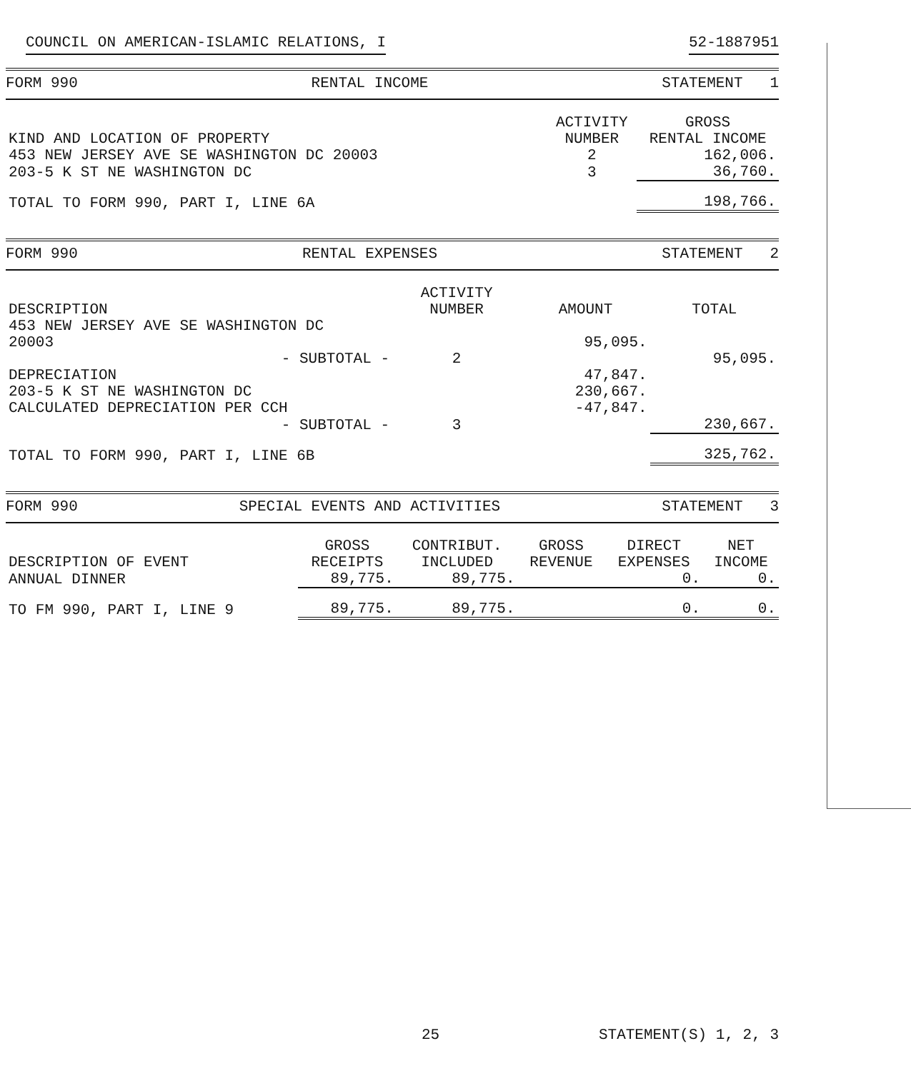COUNCIL ON AMERICAN-ISLAMIC RELATIONS, I 52-1887951
FORM 990 RENTAL INCOME STATEMENT 1
| KIND AND LOCATION OF PROPERTY | ACTIVITY NUMBER | GROSS RENTAL INCOME |
| --- | --- | --- |
| 453 NEW JERSEY AVE SE WASHINGTON DC 20003 | 2 | 162,006. |
| 203-5 K ST NE WASHINGTON DC | 3 | 36,760. |
| TOTAL TO FORM 990, PART I, LINE 6A | | 198,766. |
FORM 990 RENTAL EXPENSES STATEMENT 2
| DESCRIPTION | ACTIVITY NUMBER | AMOUNT | TOTAL |
| --- | --- | --- | --- |
| 453 NEW JERSEY AVE SE WASHINGTON DC 20003 | | 95,095. | |
| - SUBTOTAL - | 2 | | 95,095. |
| DEPRECIATION | | 47,847. | |
| 203-5 K ST NE WASHINGTON DC | | 230,667. | |
| CALCULATED DEPRECIATION PER CCH | | -47,847. | |
| - SUBTOTAL - | 3 | | 230,667. |
| TOTAL TO FORM 990, PART I, LINE 6B | | | 325,762. |
FORM 990 SPECIAL EVENTS AND ACTIVITIES STATEMENT 3
| DESCRIPTION OF EVENT | GROSS RECEIPTS | CONTRIBUT. INCLUDED | GROSS REVENUE | DIRECT EXPENSES | NET INCOME |
| --- | --- | --- | --- | --- | --- |
| ANNUAL DINNER | 89,775. | 89,775. | | 0. | 0. |
| TO FM 990, PART I, LINE 9 | 89,775. | 89,775. | | 0. | 0. |
25 STATEMENT(S) 1, 2, 3